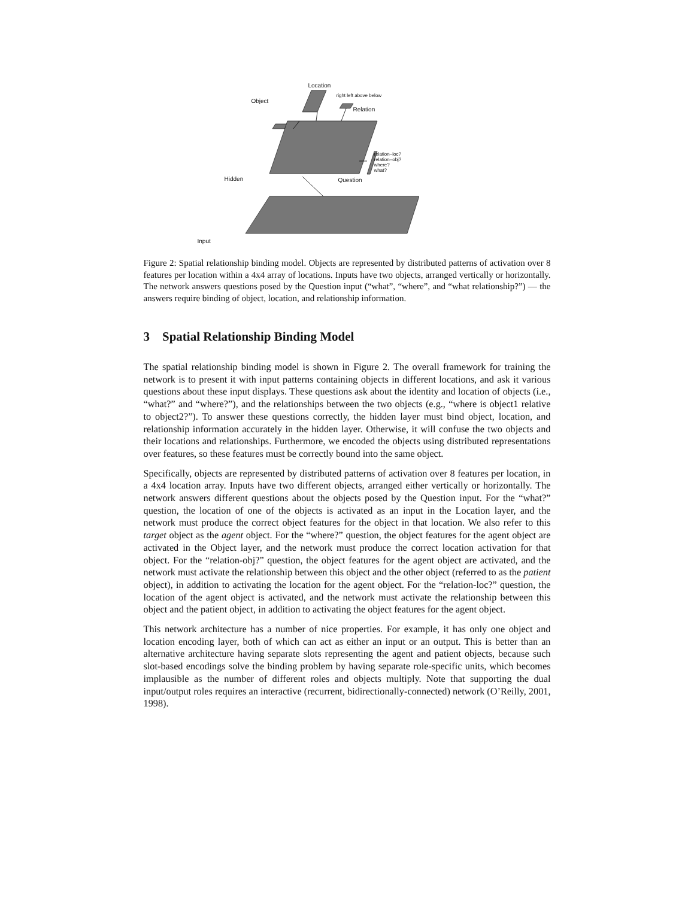Location
Object
Relation
right left above below
relation–loc?
relation–obj?
where?
what?
Hidden Question
Input
Figure 2: Spatial relationship binding model. Objects are represented by distributed patterns of activation over 8 features per location within a 4x4 array of locations. Inputs have two objects, arranged vertically or horizontally. The network answers questions posed by the Question input (“what”, “where”, and “what relationship?”) — the answers require binding of object, location, and relationship information.
3 Spatial Relationship Binding Model
The spatial relationship binding model is shown in Figure 2. The overall framework for training the network is to present it with input patterns containing objects in different locations, and ask it various questions about these input displays. These questions ask about the identity and location of objects (i.e., “what?” and “where?”), and the relationships between the two objects (e.g., “where is object1 relative to object2?”). To answer these questions correctly, the hidden layer must bind object, location, and relationship information accurately in the hidden layer. Otherwise, it will confuse the two objects and their locations and relationships. Furthermore, we encoded the objects using distributed representations over features, so these features must be correctly bound into the same object.
Specifically, objects are represented by distributed patterns of activation over 8 features per location, in a 4x4 location array. Inputs have two different objects, arranged either vertically or horizontally. The network answers different questions about the objects posed by the Question input. For the “what?” question, the location of one of the objects is activated as an input in the Location layer, and the network must produce the correct object features for the object in that location. We also refer to this target object as the agent object. For the “where?” question, the object features for the agent object are activated in the Object layer, and the network must produce the correct location activation for that object. For the “relation-obj?” question, the object features for the agent object are activated, and the network must activate the relationship between this object and the other object (referred to as the patient object), in addition to activating the location for the agent object. For the “relation-loc?” question, the location of the agent object is activated, and the network must activate the relationship between this object and the patient object, in addition to activating the object features for the agent object.
This network architecture has a number of nice properties. For example, it has only one object and location encoding layer, both of which can act as either an input or an output. This is better than an alternative architecture having separate slots representing the agent and patient objects, because such slot-based encodings solve the binding problem by having separate role-specific units, which becomes implausible as the number of different roles and objects multiply. Note that supporting the dual input/output roles requires an interactive (recurrent, bidirectionally-connected) network (O’Reilly, 2001, 1998).